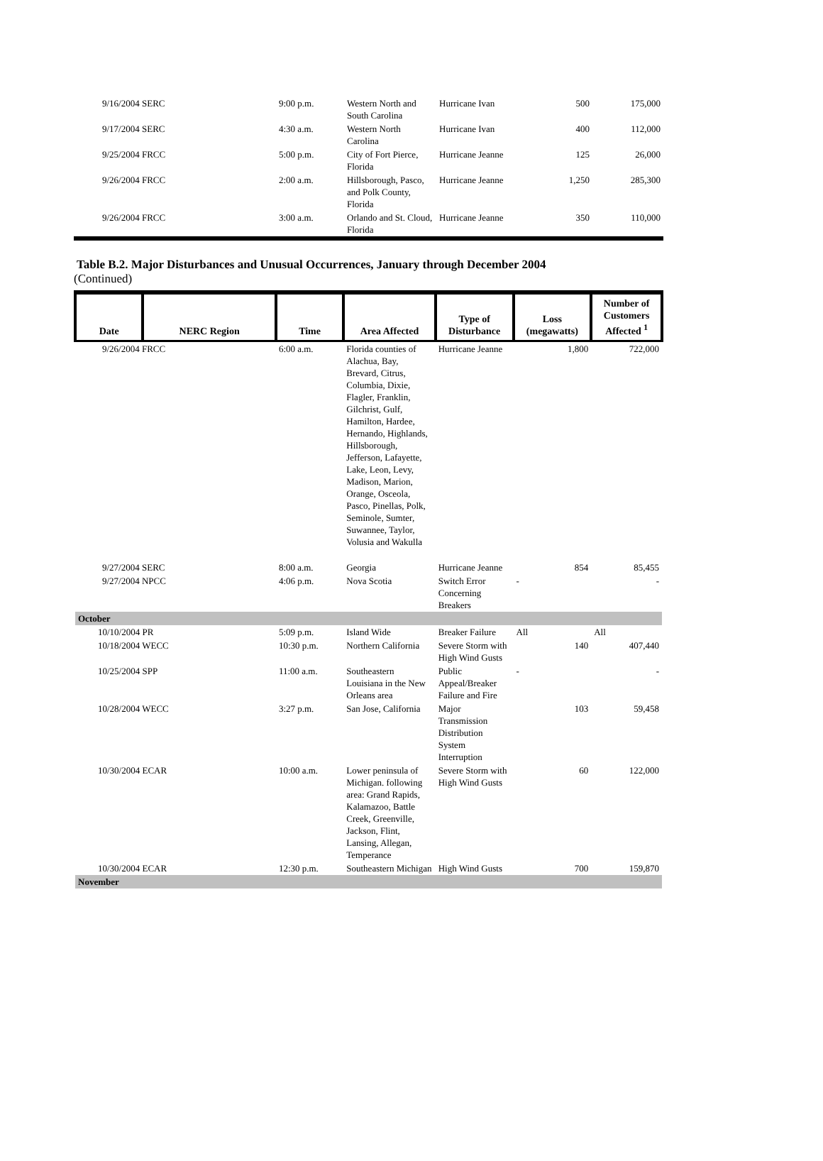| 9/16/2004 SERC | 9:00 p.m. | Western North and South Carolina | Hurricane Ivan | 500 | 175,000 |
| 9/17/2004 SERC | 4:30 a.m. | Western North Carolina | Hurricane Ivan | 400 | 112,000 |
| 9/25/2004 FRCC | 5:00 p.m. | City of Fort Pierce, Florida | Hurricane Jeanne | 125 | 26,000 |
| 9/26/2004 FRCC | 2:00 a.m. | Hillsborough, Pasco, and Polk County, Florida | Hurricane Jeanne | 1,250 | 285,300 |
| 9/26/2004 FRCC | 3:00 a.m. | Orlando and St. Cloud, Florida | Hurricane Jeanne | 350 | 110,000 |
Table B.2. Major Disturbances and Unusual Occurrences, January through December 2004
(Continued)
| Date | NERC Region | Time | Area Affected | Type of Disturbance | Loss (megawatts) | Number of Customers Affected <sup>1</sup> |
| --- | --- | --- | --- | --- | --- | --- |
| 9/26/2004 FRCC | | 6:00 a.m. | Florida counties of Alachua, Bay, Brevard, Citrus, Columbia, Dixie, Flagler, Franklin, Gilchrist, Gulf, Hamilton, Hardee, Hernando, Highlands, Hillsborough, Jefferson, Lafayette, Lake, Leon, Levy, Madison, Marion, Orange, Osceola, Pasco, Pinellas, Polk, Seminole, Sumter, Suwannee, Taylor, Volusia and Wakulla | Hurricane Jeanne | 1,800 | 722,000 |
| 9/27/2004 SERC | | 8:00 a.m. | Georgia | Hurricane Jeanne | 854 | 85,455 |
| 9/27/2004 NPCC | | 4:06 p.m. | Nova Scotia | Switch Error Concerning Breakers | - | - |
| October | | | | | | |
| 10/10/2004 PR | | 5:09 p.m. | Island Wide | Breaker Failure | All | All |
| 10/18/2004 WECC | | 10:30 p.m. | Northern California | Severe Storm with High Wind Gusts | 140 | 407,440 |
| 10/25/2004 SPP | | 11:00 a.m. | Southeastern Louisiana in the New Orleans area | Public Appeal/Breaker Failure and Fire | - | - |
| 10/28/2004 WECC | | 3:27 p.m. | San Jose, California | Major Transmission Distribution System Interruption | 103 | 59,458 |
| 10/30/2004 ECAR | | 10:00 a.m. | Lower peninsula of Michigan. following area: Grand Rapids, Kalamazoo, Battle Creek, Greenville, Jackson, Flint, Lansing, Allegan, Temperance | Severe Storm with High Wind Gusts | 60 | 122,000 |
| 10/30/2004 ECAR | | 12:30 p.m. | Southeastern Michigan | High Wind Gusts | 700 | 159,870 |
| November | | | | | | |